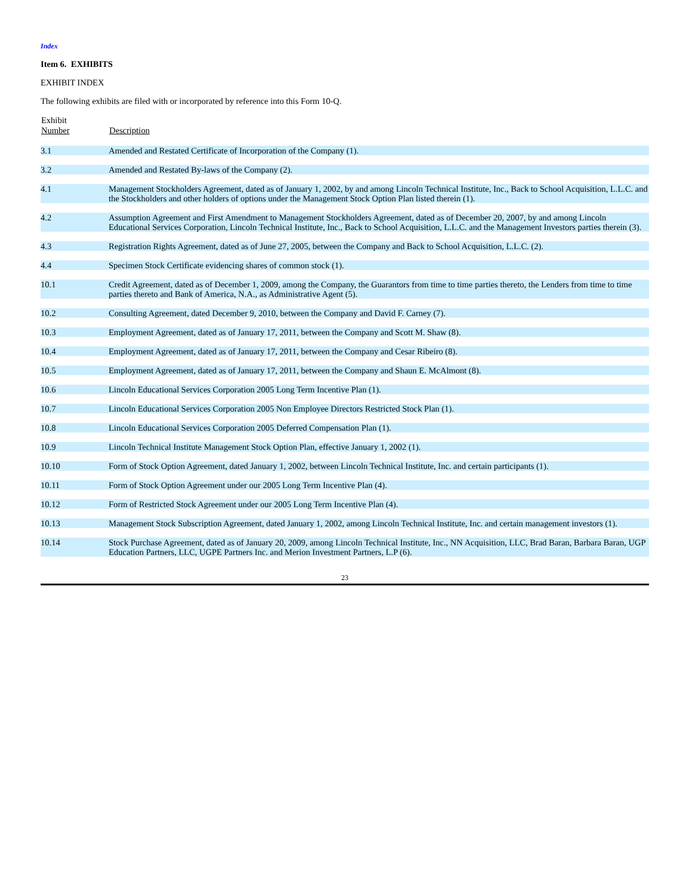Index
Item 6. EXHIBITS
EXHIBIT INDEX
The following exhibits are filed with or incorporated by reference into this Form 10-Q.
| Exhibit Number | Description |
| --- | --- |
| 3.1 | Amended and Restated Certificate of Incorporation of the Company (1). |
| 3.2 | Amended and Restated By-laws of the Company (2). |
| 4.1 | Management Stockholders Agreement, dated as of January 1, 2002, by and among Lincoln Technical Institute, Inc., Back to School Acquisition, L.L.C. and the Stockholders and other holders of options under the Management Stock Option Plan listed therein (1). |
| 4.2 | Assumption Agreement and First Amendment to Management Stockholders Agreement, dated as of December 20, 2007, by and among Lincoln Educational Services Corporation, Lincoln Technical Institute, Inc., Back to School Acquisition, L.L.C. and the Management Investors parties therein (3). |
| 4.3 | Registration Rights Agreement, dated as of June 27, 2005, between the Company and Back to School Acquisition, L.L.C. (2). |
| 4.4 | Specimen Stock Certificate evidencing shares of common stock (1). |
| 10.1 | Credit Agreement, dated as of December 1, 2009, among the Company, the Guarantors from time to time parties thereto, the Lenders from time to time parties thereto and Bank of America, N.A., as Administrative Agent (5). |
| 10.2 | Consulting Agreement, dated December 9, 2010, between the Company and David F. Carney (7). |
| 10.3 | Employment Agreement, dated as of January 17, 2011, between the Company and Scott M. Shaw (8). |
| 10.4 | Employment Agreement, dated as of January 17, 2011, between the Company and Cesar Ribeiro (8). |
| 10.5 | Employment Agreement, dated as of January 17, 2011, between the Company and Shaun E. McAlmont (8). |
| 10.6 | Lincoln Educational Services Corporation 2005 Long Term Incentive Plan (1). |
| 10.7 | Lincoln Educational Services Corporation 2005 Non Employee Directors Restricted Stock Plan (1). |
| 10.8 | Lincoln Educational Services Corporation 2005 Deferred Compensation Plan (1). |
| 10.9 | Lincoln Technical Institute Management Stock Option Plan, effective January 1, 2002 (1). |
| 10.10 | Form of Stock Option Agreement, dated January 1, 2002, between Lincoln Technical Institute, Inc. and certain participants (1). |
| 10.11 | Form of Stock Option Agreement under our 2005 Long Term Incentive Plan (4). |
| 10.12 | Form of Restricted Stock Agreement under our 2005 Long Term Incentive Plan (4). |
| 10.13 | Management Stock Subscription Agreement, dated January 1, 2002, among Lincoln Technical Institute, Inc. and certain management investors (1). |
| 10.14 | Stock Purchase Agreement, dated as of January 20, 2009, among Lincoln Technical Institute, Inc., NN Acquisition, LLC, Brad Baran, Barbara Baran, UGP Education Partners, LLC, UGPE Partners Inc. and Merion Investment Partners, L.P (6). |
23